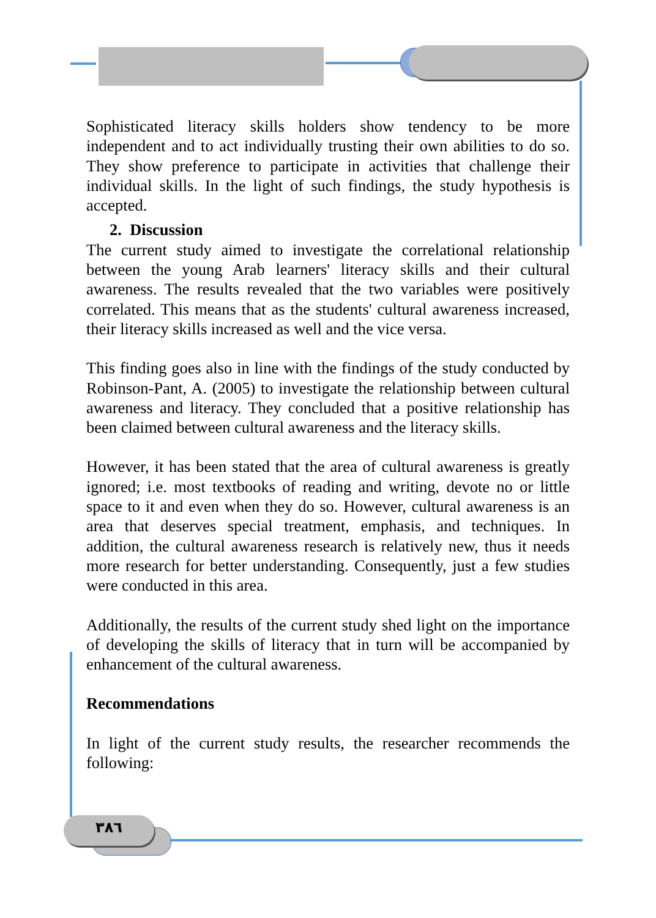Sophisticated literacy skills holders show tendency to be more independent and to act individually trusting their own abilities to do so. They show preference to participate in activities that challenge their individual skills. In the light of such findings, the study hypothesis is accepted.
2. Discussion
The current study aimed to investigate the correlational relationship between the young Arab learners' literacy skills and their cultural awareness. The results revealed that the two variables were positively correlated. This means that as the students' cultural awareness increased, their literacy skills increased as well and the vice versa.
This finding goes also in line with the findings of the study conducted by Robinson-Pant, A. (2005) to investigate the relationship between cultural awareness and literacy. They concluded that a positive relationship has been claimed between cultural awareness and the literacy skills.
However, it has been stated that the area of cultural awareness is greatly ignored; i.e. most textbooks of reading and writing, devote no or little space to it and even when they do so. However, cultural awareness is an area that deserves special treatment, emphasis, and techniques. In addition, the cultural awareness research is relatively new, thus it needs more research for better understanding. Consequently, just a few studies were conducted in this area.
Additionally, the results of the current study shed light on the importance of developing the skills of literacy that in turn will be accompanied by enhancement of the cultural awareness.
Recommendations
In light of the current study results, the researcher recommends the following:
٣٨٦